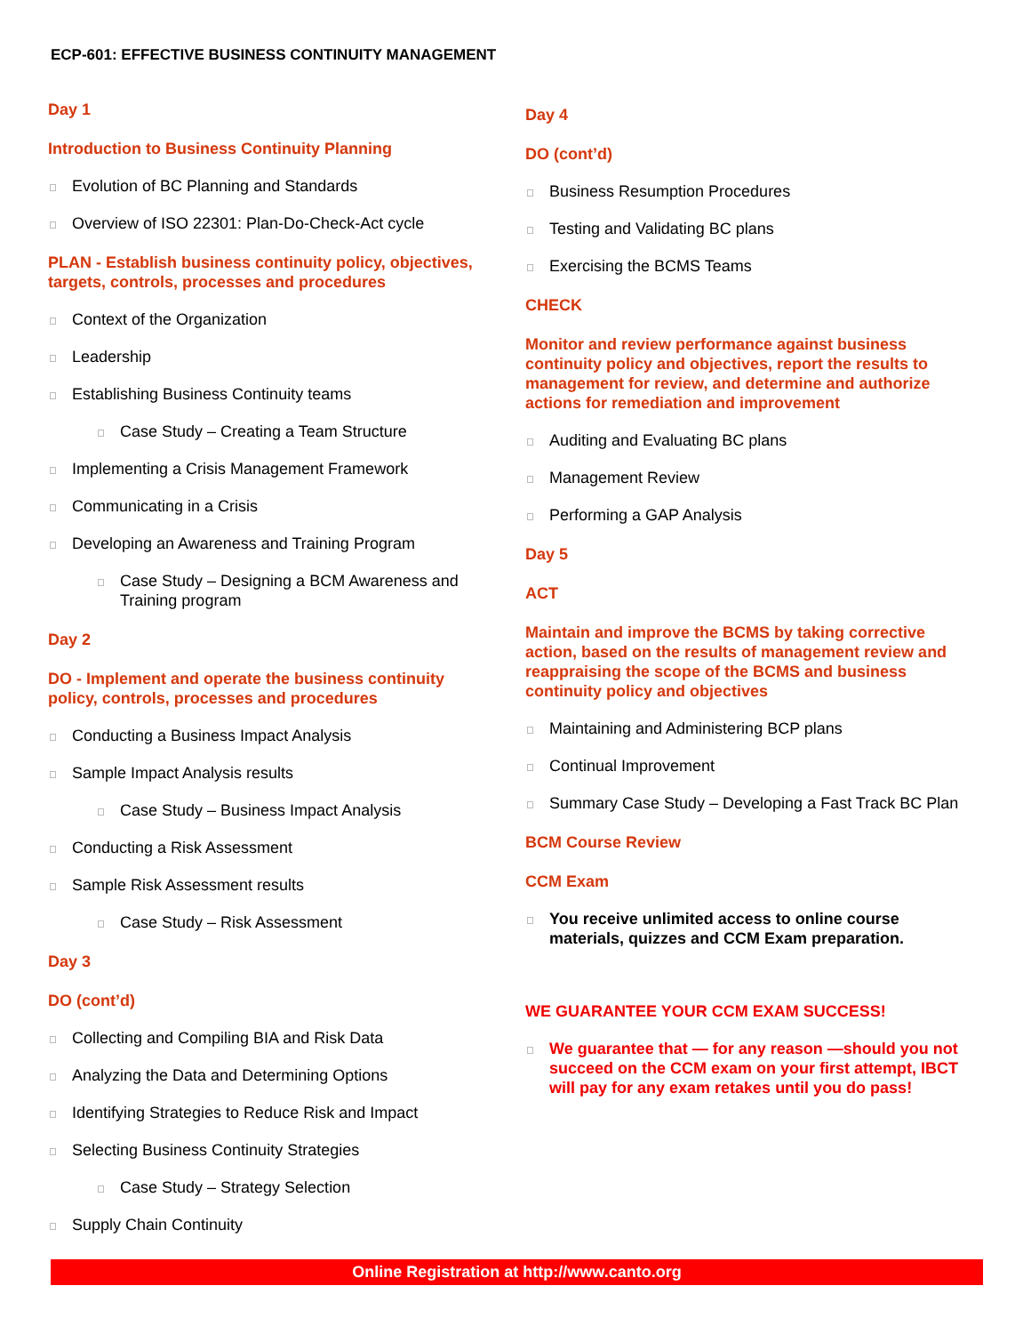ECP-601: EFFECTIVE BUSINESS CONTINUITY MANAGEMENT
Day 1
Introduction to Business Continuity Planning
Evolution of BC Planning and Standards
Overview of ISO 22301: Plan-Do-Check-Act cycle
PLAN - Establish business continuity policy, objectives, targets, controls, processes and procedures
Context of the Organization
Leadership
Establishing Business Continuity teams
Case Study – Creating a Team Structure
Implementing a Crisis Management Framework
Communicating in a Crisis
Developing an Awareness and Training Program
Case Study – Designing a BCM Awareness and Training program
Day 2
DO - Implement and operate the business continuity policy, controls, processes and procedures
Conducting a Business Impact Analysis
Sample Impact Analysis results
Case Study – Business Impact Analysis
Conducting a Risk Assessment
Sample Risk Assessment results
Case Study – Risk Assessment
Day 3
DO (cont’d)
Collecting and Compiling BIA and Risk Data
Analyzing the Data and Determining Options
Identifying Strategies to Reduce Risk and Impact
Selecting Business Continuity Strategies
Case Study – Strategy Selection
Supply Chain Continuity
Day 4
DO (cont’d)
Business Resumption Procedures
Testing and Validating BC plans
Exercising the BCMS Teams
CHECK
Monitor and review performance against business continuity policy and objectives, report the results to management for review, and determine and authorize actions for remediation and improvement
Auditing and Evaluating BC plans
Management Review
Performing a GAP Analysis
Day 5
ACT
Maintain and improve the BCMS by taking corrective action, based on the results of management review and reappraising the scope of the BCMS and business continuity policy and objectives
Maintaining and Administering BCP plans
Continual Improvement
Summary Case Study – Developing a Fast Track BC Plan
BCM Course Review
CCM Exam
You receive unlimited access to online course materials, quizzes and CCM Exam preparation.
WE GUARANTEE YOUR CCM EXAM SUCCESS!
We guarantee that — for any reason —should you not succeed on the CCM exam on your first attempt, IBCT will pay for any exam retakes until you do pass!
Online Registration at http://www.canto.org